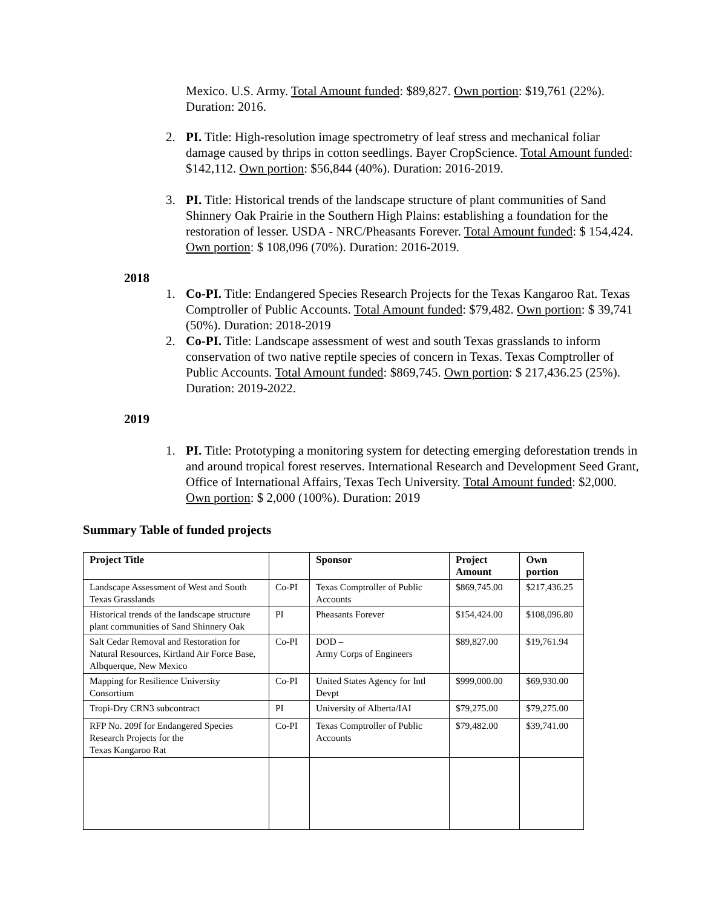Mexico. U.S. Army. Total Amount funded: $89,827. Own portion: $19,761 (22%). Duration: 2016.
2. PI. Title: High-resolution image spectrometry of leaf stress and mechanical foliar damage caused by thrips in cotton seedlings. Bayer CropScience. Total Amount funded: $142,112. Own portion: $56,844 (40%). Duration: 2016-2019.
3. PI. Title: Historical trends of the landscape structure of plant communities of Sand Shinnery Oak Prairie in the Southern High Plains: establishing a foundation for the restoration of lesser. USDA - NRC/Pheasants Forever. Total Amount funded: $ 154,424. Own portion: $ 108,096 (70%). Duration: 2016-2019.
2018
1. Co-PI. Title: Endangered Species Research Projects for the Texas Kangaroo Rat. Texas Comptroller of Public Accounts. Total Amount funded: $79,482. Own portion: $ 39,741 (50%). Duration: 2018-2019
2. Co-PI. Title: Landscape assessment of west and south Texas grasslands to inform conservation of two native reptile species of concern in Texas. Texas Comptroller of Public Accounts. Total Amount funded: $869,745. Own portion: $ 217,436.25 (25%). Duration: 2019-2022.
2019
1. PI. Title: Prototyping a monitoring system for detecting emerging deforestation trends in and around tropical forest reserves. International Research and Development Seed Grant, Office of International Affairs, Texas Tech University. Total Amount funded: $2,000. Own portion: $ 2,000 (100%). Duration: 2019
Summary Table of funded projects
| Project Title | | Sponsor | Project Amount | Own portion |
| --- | --- | --- | --- | --- |
| Landscape Assessment of West and South Texas Grasslands | Co-PI | Texas Comptroller of Public Accounts | $869,745.00 | $217,436.25 |
| Historical trends of the landscape structure plant communities of Sand Shinnery Oak | PI | Pheasants Forever | $154,424.00 | $108,096.80 |
| Salt Cedar Removal and Restoration for Natural Resources, Kirtland Air Force Base, Albquerque, New Mexico | Co-PI | DOD – Army Corps of Engineers | $89,827.00 | $19,761.94 |
| Mapping for Resilience University Consortium | Co-PI | United States Agency for Intl Devpt | $999,000.00 | $69,930.00 |
| Tropi-Dry CRN3 subcontract | PI | University of Alberta/IAI | $79,275.00 | $79,275.00 |
| RFP No. 209f for Endangered Species Research Projects for the Texas Kangaroo Rat | Co-PI | Texas Comptroller of Public Accounts | $79,482.00 | $39,741.00 |